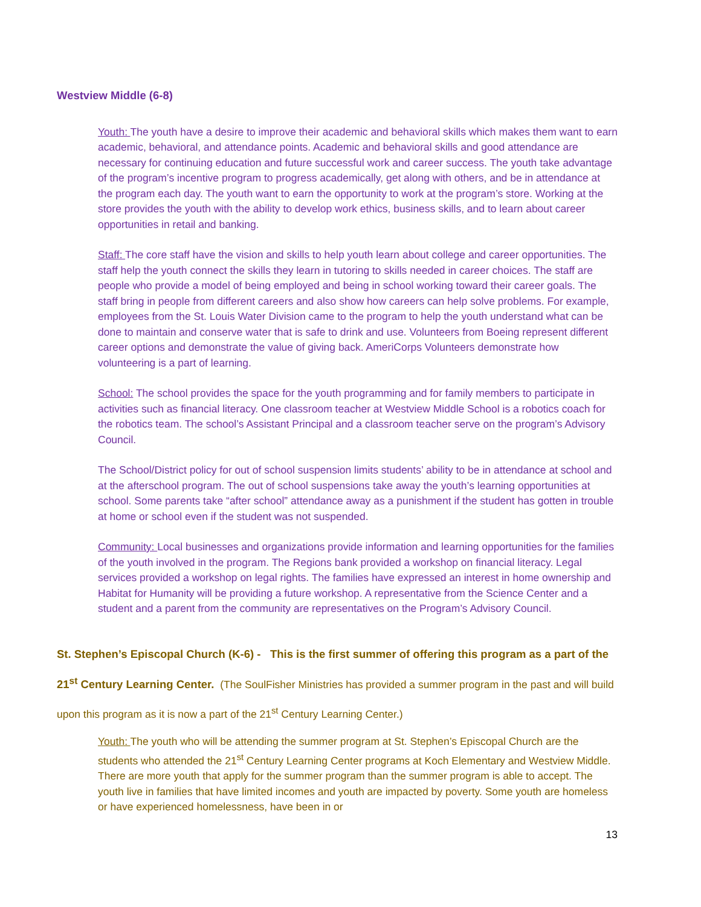Westview Middle (6-8)
Youth: The youth have a desire to improve their academic and behavioral skills which makes them want to earn academic, behavioral, and attendance points. Academic and behavioral skills and good attendance are necessary for continuing education and future successful work and career success. The youth take advantage of the program’s incentive program to progress academically, get along with others, and be in attendance at the program each day. The youth want to earn the opportunity to work at the program’s store. Working at the store provides the youth with the ability to develop work ethics, business skills, and to learn about career opportunities in retail and banking.
Staff: The core staff have the vision and skills to help youth learn about college and career opportunities. The staff help the youth connect the skills they learn in tutoring to skills needed in career choices. The staff are people who provide a model of being employed and being in school working toward their career goals. The staff bring in people from different careers and also show how careers can help solve problems. For example, employees from the St. Louis Water Division came to the program to help the youth understand what can be done to maintain and conserve water that is safe to drink and use. Volunteers from Boeing represent different career options and demonstrate the value of giving back. AmeriCorps Volunteers demonstrate how volunteering is a part of learning.
School: The school provides the space for the youth programming and for family members to participate in activities such as financial literacy. One classroom teacher at Westview Middle School is a robotics coach for the robotics team. The school’s Assistant Principal and a classroom teacher serve on the program’s Advisory Council.
The School/District policy for out of school suspension limits students’ ability to be in attendance at school and at the afterschool program. The out of school suspensions take away the youth’s learning opportunities at school. Some parents take “after school” attendance away as a punishment if the student has gotten in trouble at home or school even if the student was not suspended.
Community: Local businesses and organizations provide information and learning opportunities for the families of the youth involved in the program. The Regions bank provided a workshop on financial literacy. Legal services provided a workshop on legal rights. The families have expressed an interest in home ownership and Habitat for Humanity will be providing a future workshop. A representative from the Science Center and a student and a parent from the community are representatives on the Program’s Advisory Council.
St. Stephen’s Episcopal Church (K-6) - This is the first summer of offering this program as a part of the 21<sup>st</sup> Century Learning Center. (The SoulFisher Ministries has provided a summer program in the past and will build upon this program as it is now a part of the 21<sup>st</sup> Century Learning Center.)
Youth: The youth who will be attending the summer program at St. Stephen’s Episcopal Church are the students who attended the 21<sup>st</sup> Century Learning Center programs at Koch Elementary and Westview Middle. There are more youth that apply for the summer program than the summer program is able to accept. The youth live in families that have limited incomes and youth are impacted by poverty. Some youth are homeless or have experienced homelessness, have been in or
13